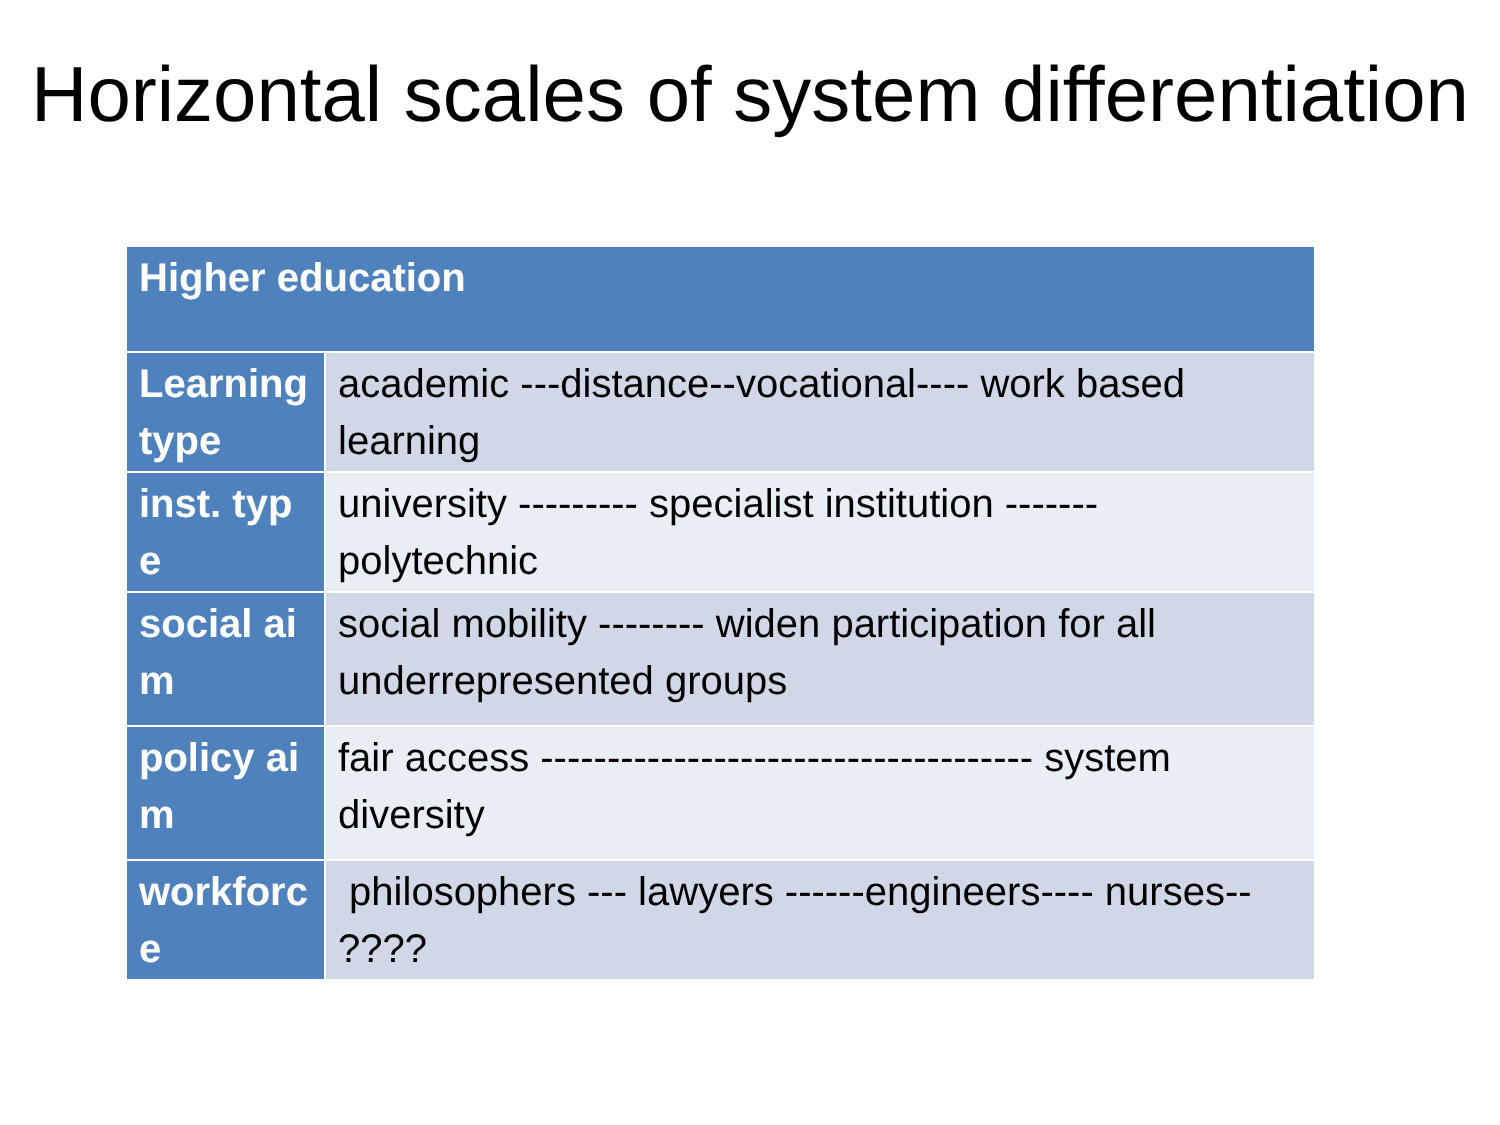Horizontal scales of system differentiation
| Higher education | |
| --- | --- |
| Learning type | academic ---distance--vocational---- work based learning |
| inst. type | university --------- specialist institution ------- polytechnic |
| social aim | social mobility -------- widen participation for all underrepresented groups |
| policy aim | fair access ------------------------------------- system diversity |
| workforce | philosophers --- lawyers ------engineers---- nurses-- ???? |